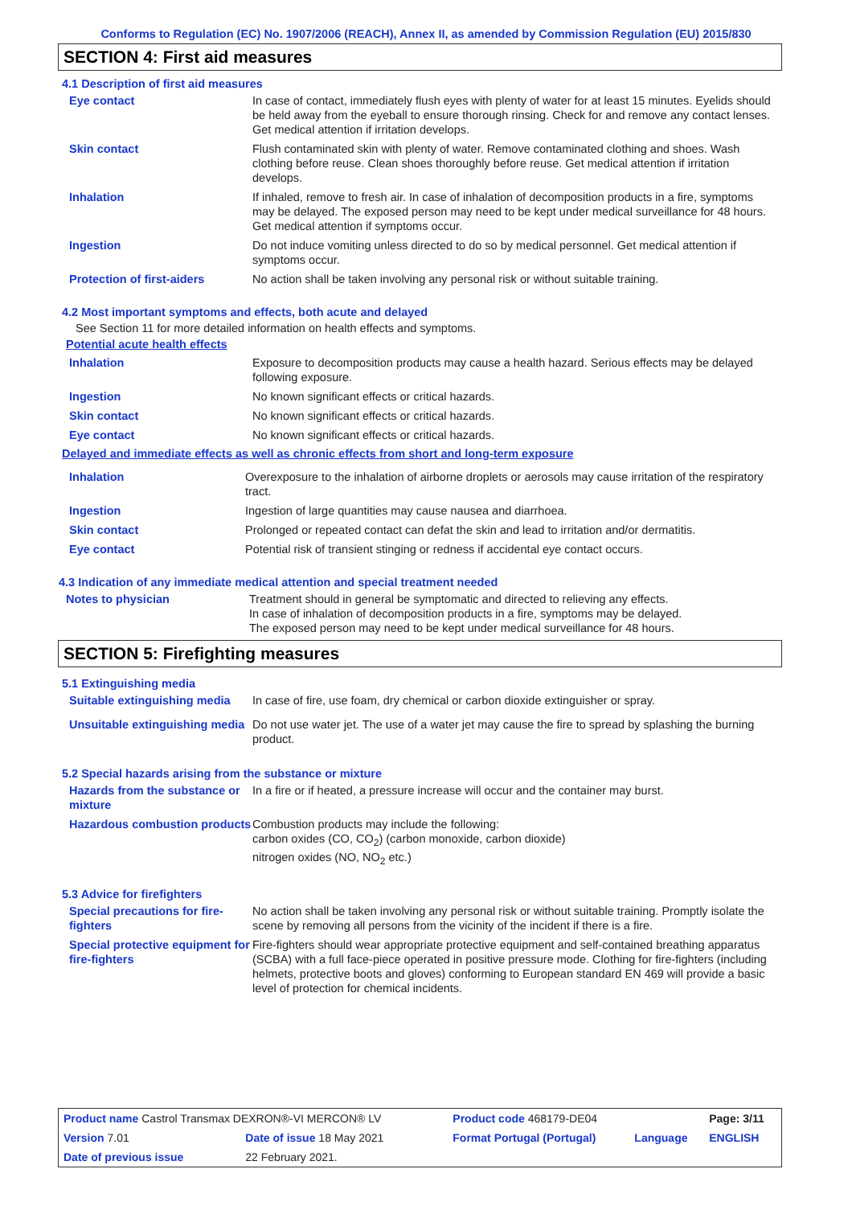Conforms to Regulation (EC) No. 1907/2006 (REACH), Annex II, as amended by Commission Regulation (EU) 2015/830
SECTION 4: First aid measures
4.1 Description of first aid measures
Eye contact In case of contact, immediately flush eyes with plenty of water for at least 15 minutes. Eyelids should be held away from the eyeball to ensure thorough rinsing. Check for and remove any contact lenses. Get medical attention if irritation develops.
Skin contact Flush contaminated skin with plenty of water. Remove contaminated clothing and shoes. Wash clothing before reuse. Clean shoes thoroughly before reuse. Get medical attention if irritation develops.
Inhalation If inhaled, remove to fresh air. In case of inhalation of decomposition products in a fire, symptoms may be delayed. The exposed person may need to be kept under medical surveillance for 48 hours. Get medical attention if symptoms occur.
Ingestion Do not induce vomiting unless directed to do so by medical personnel. Get medical attention if symptoms occur.
Protection of first-aiders No action shall be taken involving any personal risk or without suitable training.
4.2 Most important symptoms and effects, both acute and delayed
See Section 11 for more detailed information on health effects and symptoms.
Potential acute health effects
Inhalation Exposure to decomposition products may cause a health hazard. Serious effects may be delayed following exposure.
Ingestion No known significant effects or critical hazards.
Skin contact No known significant effects or critical hazards.
Eye contact No known significant effects or critical hazards.
Delayed and immediate effects as well as chronic effects from short and long-term exposure
Inhalation Overexposure to the inhalation of airborne droplets or aerosols may cause irritation of the respiratory tract.
Ingestion Ingestion of large quantities may cause nausea and diarrhoea.
Skin contact Prolonged or repeated contact can defat the skin and lead to irritation and/or dermatitis.
Eye contact Potential risk of transient stinging or redness if accidental eye contact occurs.
4.3 Indication of any immediate medical attention and special treatment needed
Notes to physician Treatment should in general be symptomatic and directed to relieving any effects.
In case of inhalation of decomposition products in a fire, symptoms may be delayed.
The exposed person may need to be kept under medical surveillance for 48 hours.
SECTION 5: Firefighting measures
5.1 Extinguishing media
Suitable extinguishing media
In case of fire, use foam, dry chemical or carbon dioxide extinguisher or spray.
Unsuitable extinguishing media
Do not use water jet. The use of a water jet may cause the fire to spread by splashing the burning product.
5.2 Special hazards arising from the substance or mixture
Hazards from the substance or mixture
In a fire or if heated, a pressure increase will occur and the container may burst.
Hazardous combustion products
Combustion products may include the following:
carbon oxides (CO, CO<sub>2</sub>) (carbon monoxide, carbon dioxide)
nitrogen oxides (NO, NO<sub>2</sub> etc.)
5.3 Advice for firefighters
Special precautions for fire-fighters
No action shall be taken involving any personal risk or without suitable training. Promptly isolate the scene by removing all persons from the vicinity of the incident if there is a fire.
Special protective equipment for fire-fighters
Fire-fighters should wear appropriate protective equipment and self-contained breathing apparatus (SCBA) with a full face-piece operated in positive pressure mode. Clothing for fire-fighters (including helmets, protective boots and gloves) conforming to European standard EN 469 will provide a basic level of protection for chemical incidents.
| Product name Castrol Transmax DEXRON®-VI MERCON® LV | | | Product code 468179-DE04 | | Page: 3/11 |
| Version 7.01 | Date of issue 18 May 2021 | | Format Portugal (Portugal) | Language | ENGLISH |
| Date of previous issue | | 22 February 2021. | | | |